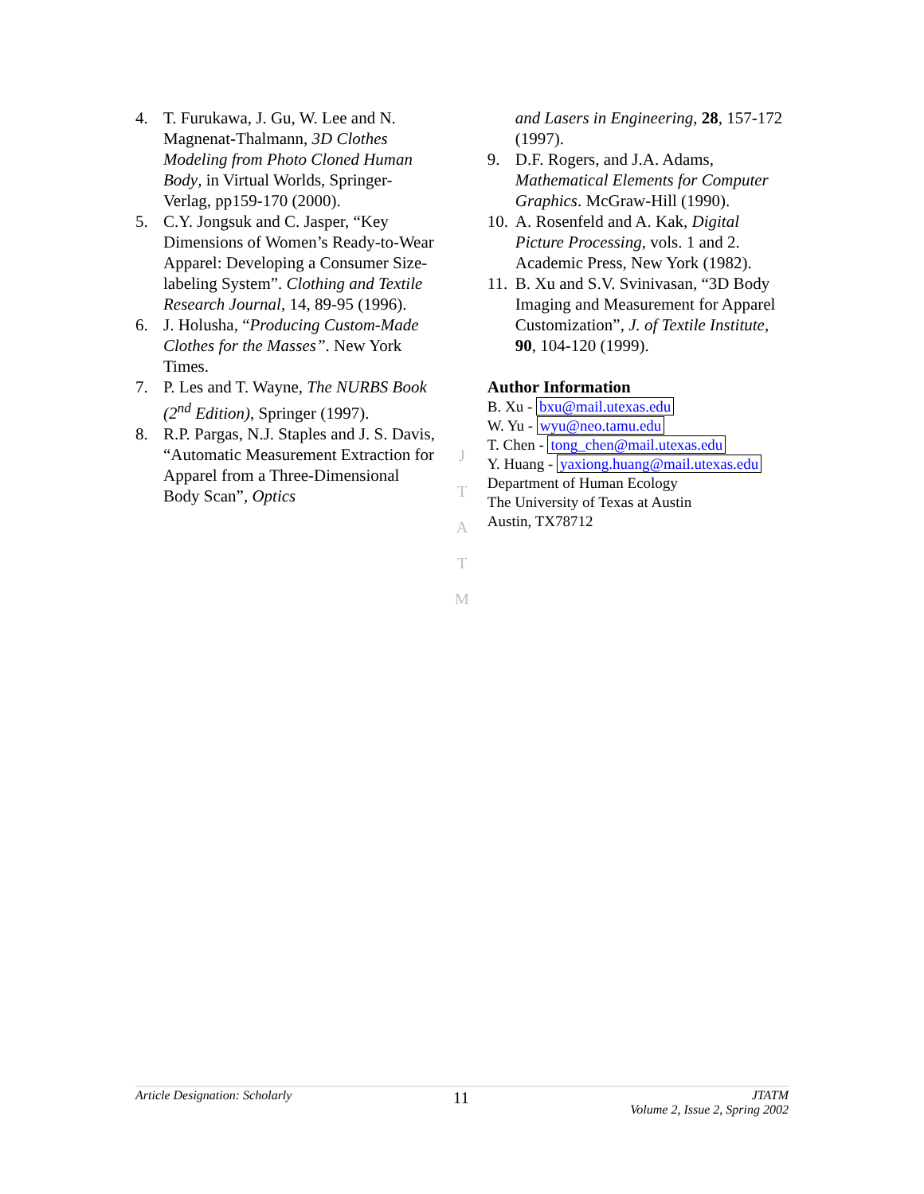4. T. Furukawa, J. Gu, W. Lee and N. Magnenat-Thalmann, 3D Clothes Modeling from Photo Cloned Human Body, in Virtual Worlds, Springer-Verlag, pp159-170 (2000).
5. C.Y. Jongsuk and C. Jasper, “Key Dimensions of Women’s Ready-to-Wear Apparel: Developing a Consumer Size-labeling System”. Clothing and Textile Research Journal, 14, 89-95 (1996).
6. J. Holusha, “Producing Custom-Made Clothes for the Masses”. New York Times.
7. P. Les and T. Wayne, The NURBS Book (2<sup>nd</sup> Edition), Springer (1997).
8. R.P. Pargas, N.J. Staples and J. S. Davis, “Automatic Measurement Extraction for Apparel from a Three-Dimensional Body Scan”, Optics
J
T
A
T
M
and Lasers in Engineering, 28, 157-172 (1997).
9. D.F. Rogers, and J.A. Adams, Mathematical Elements for Computer Graphics. McGraw-Hill (1990).
10. A. Rosenfeld and A. Kak, Digital Picture Processing, vols. 1 and 2. Academic Press, New York (1982).
11. B. Xu and S.V. Svinivasan, “3D Body Imaging and Measurement for Apparel Customization”, J. of Textile Institute, 90, 104-120 (1999).
Author Information
B. Xu - bxu@mail.utexas.edu
W. Yu - wyu@neo.tamu.edu
T. Chen - tong_chen@mail.utexas.edu
Y. Huang - yaxiong.huang@mail.utexas.edu
Department of Human Ecology
The University of Texas at Austin
Austin, TX78712
Article Designation: Scholarly 11 JTATM
Volume 2, Issue 2, Spring 2002